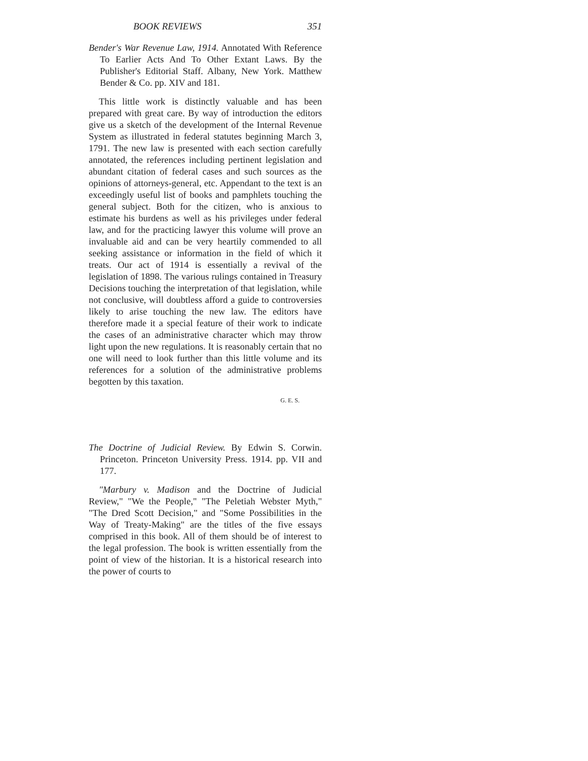BOOK REVIEWS 351
Bender's War Revenue Law, 1914. Annotated With Reference To Earlier Acts And To Other Extant Laws. By the Publisher's Editorial Staff. Albany, New York. Matthew Bender & Co. pp. XIV and 181.
This little work is distinctly valuable and has been prepared with great care. By way of introduction the editors give us a sketch of the development of the Internal Revenue System as illustrated in federal statutes beginning March 3, 1791. The new law is presented with each section carefully annotated, the references including pertinent legislation and abundant citation of federal cases and such sources as the opinions of attorneys-general, etc. Appendant to the text is an exceedingly useful list of books and pamphlets touching the general subject. Both for the citizen, who is anxious to estimate his burdens as well as his privileges under federal law, and for the practicing lawyer this volume will prove an invaluable aid and can be very heartily commended to all seeking assistance or information in the field of which it treats. Our act of 1914 is essentially a revival of the legislation of 1898. The various rulings contained in Treasury Decisions touching the interpretation of that legislation, while not conclusive, will doubtless afford a guide to controversies likely to arise touching the new law. The editors have therefore made it a special feature of their work to indicate the cases of an administrative character which may throw light upon the new regulations. It is reasonably certain that no one will need to look further than this little volume and its references for a solution of the administrative problems begotten by this taxation.
G. E. S.
The Doctrine of Judicial Review. By Edwin S. Corwin. Princeton. Princeton University Press. 1914. pp. VII and 177.
"Marbury v. Madison and the Doctrine of Judicial Review," "We the People," "The Peletiah Webster Myth," "The Dred Scott Decision," and "Some Possibilities in the Way of Treaty-Making" are the titles of the five essays comprised in this book. All of them should be of interest to the legal profession. The book is written essentially from the point of view of the historian. It is a historical research into the power of courts to